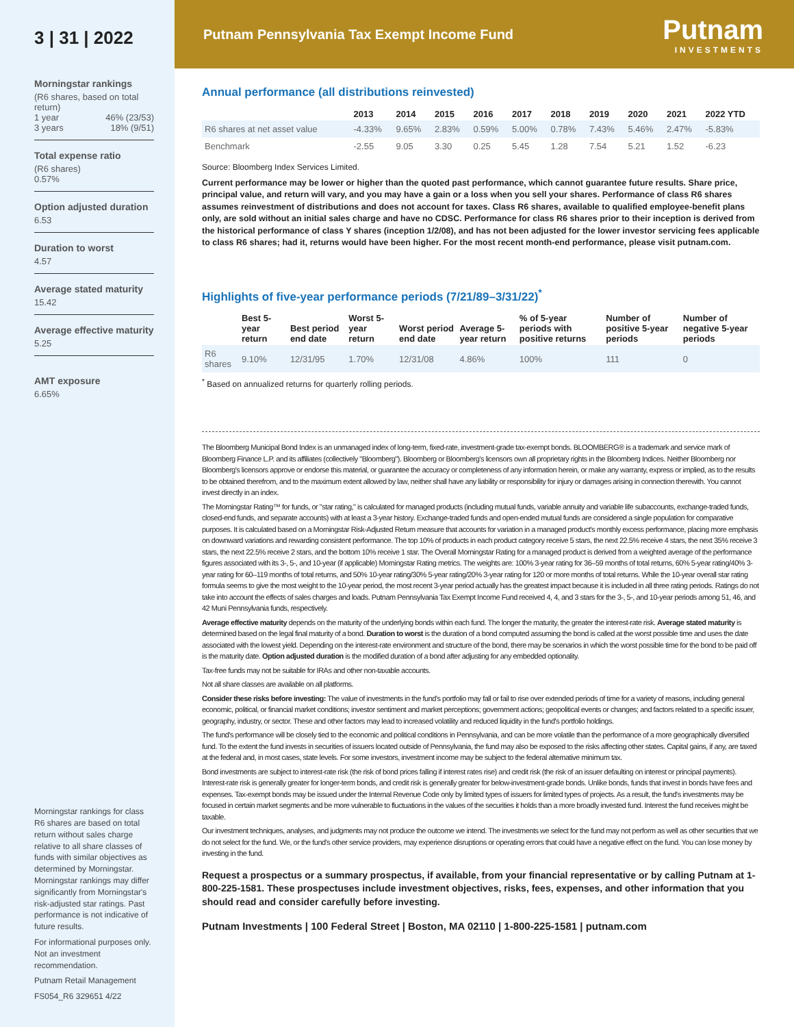3 | 31 | 2022
Morningstar rankings
(R6 shares, based on total return)
1 year 46% (23/53)
3 years 18% (9/51)
Total expense ratio
(R6 shares)
0.57%
Option adjusted duration
6.53
Duration to worst
4.57
Average stated maturity
15.42
Average effective maturity
5.25
AMT exposure
6.65%
Morningstar rankings for class R6 shares are based on total return without sales charge relative to all share classes of funds with similar objectives as determined by Morningstar. Morningstar rankings may differ significantly from Morningstar's risk-adjusted star ratings. Past performance is not indicative of future results.
For informational purposes only. Not an investment recommendation.
Putnam Retail Management
FS054_R6 329651 4/22
Putnam Pennsylvania Tax Exempt Income Fund
Putnam
INVESTMENTS
Annual performance (all distributions reinvested)
| | 2013 | 2014 | 2015 | 2016 | 2017 | 2018 | 2019 | 2020 | 2021 | 2022 YTD |
| --- | --- | --- | --- | --- | --- | --- | --- | --- | --- | --- |
| R6 shares at net asset value | -4.33% | 9.65% | 2.83% | 0.59% | 5.00% | 0.78% | 7.43% | 5.46% | 2.47% | -5.83% |
| Benchmark | -2.55 | 9.05 | 3.30 | 0.25 | 5.45 | 1.28 | 7.54 | 5.21 | 1.52 | -6.23 |
Source: Bloomberg Index Services Limited.
Current performance may be lower or higher than the quoted past performance, which cannot guarantee future results. Share price, principal value, and return will vary, and you may have a gain or a loss when you sell your shares. Performance of class R6 shares assumes reinvestment of distributions and does not account for taxes. Class R6 shares, available to qualified employee-benefit plans only, are sold without an initial sales charge and have no CDSC. Performance for class R6 shares prior to their inception is derived from the historical performance of class Y shares (inception 1/2/08), and has not been adjusted for the lower investor servicing fees applicable to class R6 shares; had it, returns would have been higher. For the most recent month-end performance, please visit putnam.com.
Highlights of five-year performance periods (7/21/89–3/31/22)<sup>*</sup>
| | Best 5-year return | Best period end date | Worst 5-year return | Worst period end date | Average 5-year return | % of 5-year periods with positive returns | Number of positive 5-year periods | Number of negative 5-year periods |
| --- | --- | --- | --- | --- | --- | --- | --- | --- |
| R6 shares | 9.10% | 12/31/95 | 1.70% | 12/31/08 | 4.86% | 100% | 111 | 0 |
<sup>*</sup> Based on annualized returns for quarterly rolling periods.
The Bloomberg Municipal Bond Index is an unmanaged index of long-term, fixed-rate, investment-grade tax-exempt bonds. BLOOMBERG® is a trademark and service mark of Bloomberg Finance L.P. and its affiliates (collectively "Bloomberg"). Bloomberg or Bloomberg's licensors own all proprietary rights in the Bloomberg Indices. Neither Bloomberg nor Bloomberg's licensors approve or endorse this material, or guarantee the accuracy or completeness of any information herein, or make any warranty, express or implied, as to the results to be obtained therefrom, and to the maximum extent allowed by law, neither shall have any liability or responsibility for injury or damages arising in connection therewith. You cannot invest directly in an index.
The Morningstar Rating™ for funds, or "star rating," is calculated for managed products (including mutual funds, variable annuity and variable life subaccounts, exchange-traded funds, closed-end funds, and separate accounts) with at least a 3-year history. Exchange-traded funds and open-ended mutual funds are considered a single population for comparative purposes. It is calculated based on a Morningstar Risk-Adjusted Return measure that accounts for variation in a managed product's monthly excess performance, placing more emphasis on downward variations and rewarding consistent performance. The top 10% of products in each product category receive 5 stars, the next 22.5% receive 4 stars, the next 35% receive 3 stars, the next 22.5% receive 2 stars, and the bottom 10% receive 1 star. The Overall Morningstar Rating for a managed product is derived from a weighted average of the performance figures associated with its 3-, 5-, and 10-year (if applicable) Morningstar Rating metrics. The weights are: 100% 3-year rating for 36–59 months of total returns, 60% 5-year rating/40% 3-year rating for 60–119 months of total returns, and 50% 10-year rating/30% 5-year rating/20% 3-year rating for 120 or more months of total returns. While the 10-year overall star rating formula seems to give the most weight to the 10-year period, the most recent 3-year period actually has the greatest impact because it is included in all three rating periods. Ratings do not take into account the effects of sales charges and loads. Putnam Pennsylvania Tax Exempt Income Fund received 4, 4, and 3 stars for the 3-, 5-, and 10-year periods among 51, 46, and 42 Muni Pennsylvania funds, respectively.
Average effective maturity depends on the maturity of the underlying bonds within each fund. The longer the maturity, the greater the interest-rate risk. Average stated maturity is determined based on the legal final maturity of a bond. Duration to worst is the duration of a bond computed assuming the bond is called at the worst possible time and uses the date associated with the lowest yield. Depending on the interest-rate environment and structure of the bond, there may be scenarios in which the worst possible time for the bond to be paid off is the maturity date. Option adjusted duration is the modified duration of a bond after adjusting for any embedded optionality.
Tax-free funds may not be suitable for IRAs and other non-taxable accounts.
Not all share classes are available on all platforms.
Consider these risks before investing: The value of investments in the fund's portfolio may fall or fail to rise over extended periods of time for a variety of reasons, including general economic, political, or financial market conditions; investor sentiment and market perceptions; government actions; geopolitical events or changes; and factors related to a specific issuer, geography, industry, or sector. These and other factors may lead to increased volatility and reduced liquidity in the fund's portfolio holdings.
The fund's performance will be closely tied to the economic and political conditions in Pennsylvania, and can be more volatile than the performance of a more geographically diversified fund. To the extent the fund invests in securities of issuers located outside of Pennsylvania, the fund may also be exposed to the risks affecting other states. Capital gains, if any, are taxed at the federal and, in most cases, state levels. For some investors, investment income may be subject to the federal alternative minimum tax.
Bond investments are subject to interest-rate risk (the risk of bond prices falling if interest rates rise) and credit risk (the risk of an issuer defaulting on interest or principal payments). Interest-rate risk is generally greater for longer-term bonds, and credit risk is generally greater for below-investment-grade bonds. Unlike bonds, funds that invest in bonds have fees and expenses. Tax-exempt bonds may be issued under the Internal Revenue Code only by limited types of issuers for limited types of projects. As a result, the fund's investments may be focused in certain market segments and be more vulnerable to fluctuations in the values of the securities it holds than a more broadly invested fund. Interest the fund receives might be taxable.
Our investment techniques, analyses, and judgments may not produce the outcome we intend. The investments we select for the fund may not perform as well as other securities that we do not select for the fund. We, or the fund's other service providers, may experience disruptions or operating errors that could have a negative effect on the fund. You can lose money by investing in the fund.
Request a prospectus or a summary prospectus, if available, from your financial representative or by calling Putnam at 1-800-225-1581. These prospectuses include investment objectives, risks, fees, expenses, and other information that you should read and consider carefully before investing.
Putnam Investments | 100 Federal Street | Boston, MA 02110 | 1-800-225-1581 | putnam.com